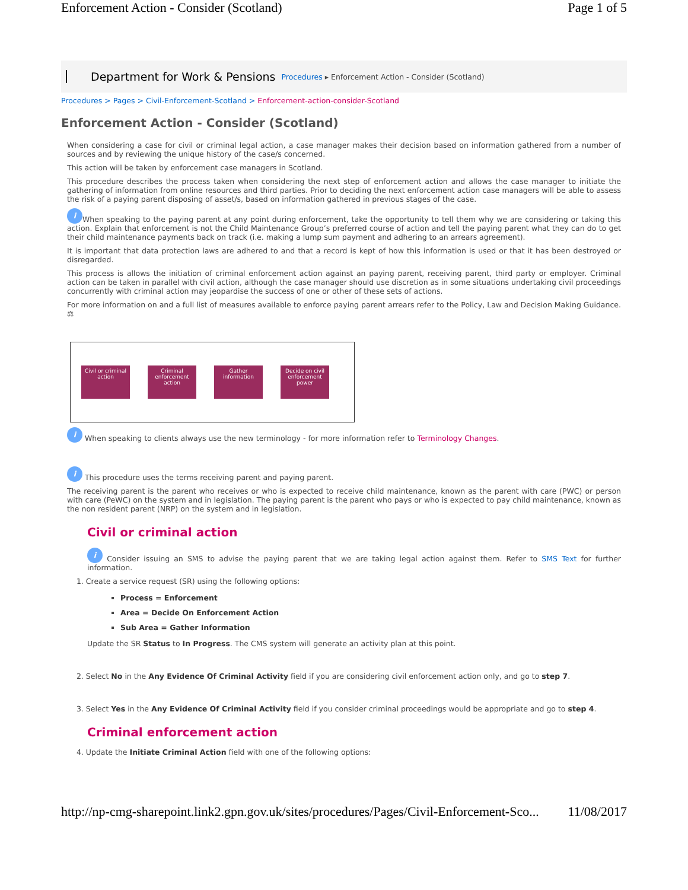Enforcement Action - Consider (Scotland) Page 1 of 5
Department for Work & Pensions Procedures ▸ Enforcement Action - Consider (Scotland)
Procedures > Pages > Civil-Enforcement-Scotland > Enforcement-action-consider-Scotland
Enforcement Action - Consider (Scotland)
When considering a case for civil or criminal legal action, a case manager makes their decision based on information gathered from a number of sources and by reviewing the unique history of the case/s concerned.
This action will be taken by enforcement case managers in Scotland.
This procedure describes the process taken when considering the next step of enforcement action and allows the case manager to initiate the gathering of information from online resources and third parties. Prior to deciding the next enforcement action case managers will be able to assess the risk of a paying parent disposing of asset/s, based on information gathered in previous stages of the case.
i When speaking to the paying parent at any point during enforcement, take the opportunity to tell them why we are considering or taking this action. Explain that enforcement is not the Child Maintenance Group’s preferred course of action and tell the paying parent what they can do to get their child maintenance payments back on track (i.e. making a lump sum payment and adhering to an arrears agreement).
It is important that data protection laws are adhered to and that a record is kept of how this information is used or that it has been destroyed or disregarded.
This process is allows the initiation of criminal enforcement action against an paying parent, receiving parent, third party or employer. Criminal action can be taken in parallel with civil action, although the case manager should use discretion as in some situations undertaking civil proceedings concurrently with criminal action may jeopardise the success of one or other of these sets of actions.
For more information on and a full list of measures available to enforce paying parent arrears refer to the Policy, Law and Decision Making Guidance. ⚖
Civil or criminal action
Criminal enforcement action
Gather information
Decide on civil enforcement power
i When speaking to clients always use the new terminology - for more information refer to Terminology Changes.
i This procedure uses the terms receiving parent and paying parent.
The receiving parent is the parent who receives or who is expected to receive child maintenance, known as the parent with care (PWC) or person with care (PeWC) on the system and in legislation. The paying parent is the parent who pays or who is expected to pay child maintenance, known as the non resident parent (NRP) on the system and in legislation.
Civil or criminal action
i Consider issuing an SMS to advise the paying parent that we are taking legal action against them. Refer to SMS Text for further information.
1. Create a service request (SR) using the following options:
Process = Enforcement
Area = Decide On Enforcement Action
Sub Area = Gather Information
Update the SR Status to In Progress. The CMS system will generate an activity plan at this point.
2. Select No in the Any Evidence Of Criminal Activity field if you are considering civil enforcement action only, and go to step 7.
3. Select Yes in the Any Evidence Of Criminal Activity field if you consider criminal proceedings would be appropriate and go to step 4.
Criminal enforcement action
4. Update the Initiate Criminal Action field with one of the following options:
http://np-cmg-sharepoint.link2.gpn.gov.uk/sites/procedures/Pages/Civil-Enforcement-Sco... 11/08/2017